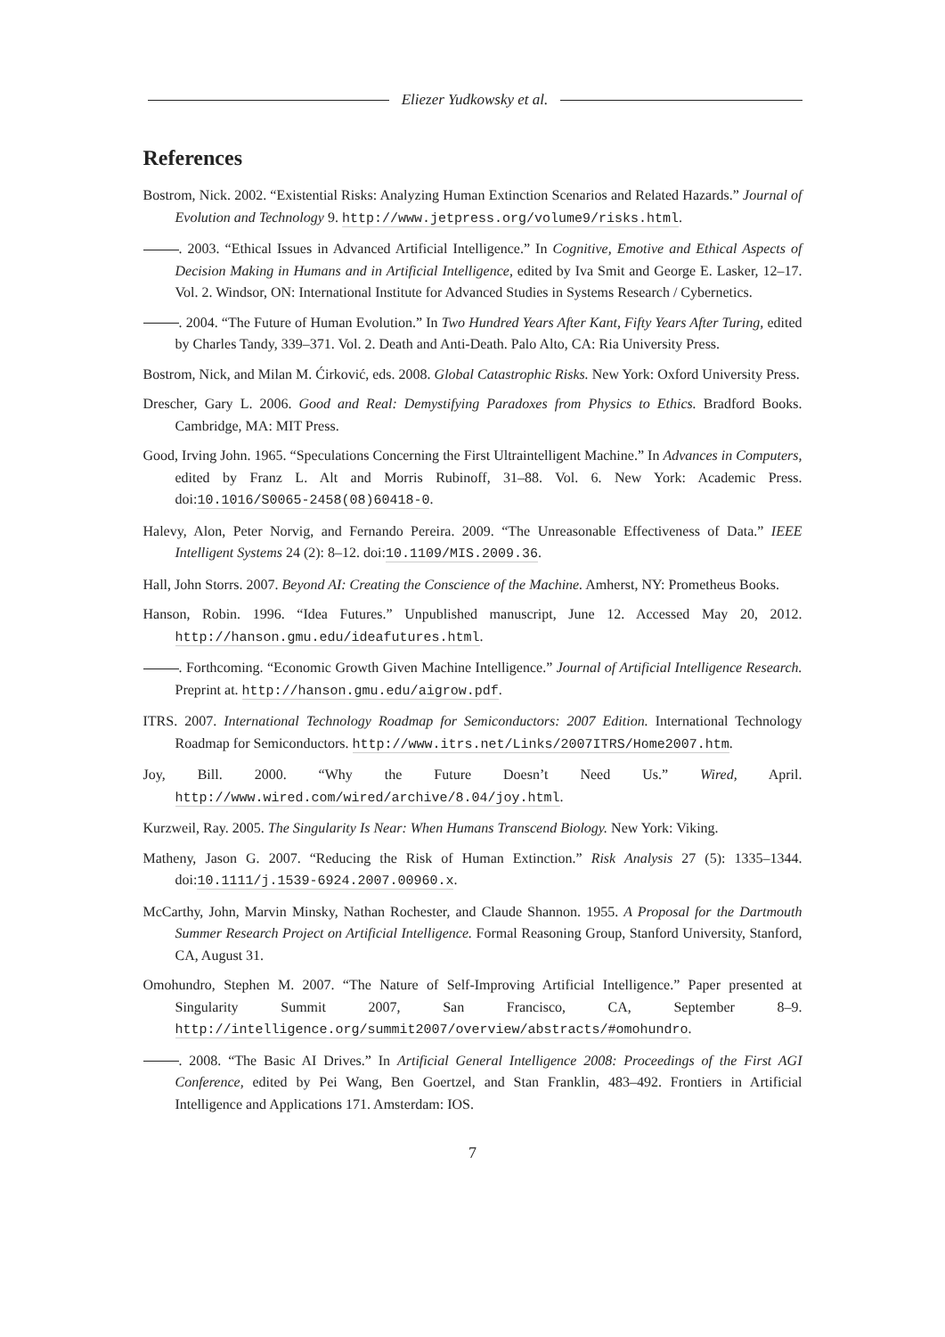Eliezer Yudkowsky et al.
References
Bostrom, Nick. 2002. “Existential Risks: Analyzing Human Extinction Scenarios and Related Hazards.” Journal of Evolution and Technology 9. http://www.jetpress.org/volume9/risks.html.
. 2003. “Ethical Issues in Advanced Artificial Intelligence.” In Cognitive, Emotive and Ethical Aspects of Decision Making in Humans and in Artificial Intelligence, edited by Iva Smit and George E. Lasker, 12–17. Vol. 2. Windsor, ON: International Institute for Advanced Studies in Systems Research / Cybernetics.
. 2004. “The Future of Human Evolution.” In Two Hundred Years After Kant, Fifty Years After Turing, edited by Charles Tandy, 339–371. Vol. 2. Death and Anti-Death. Palo Alto, CA: Ria University Press.
Bostrom, Nick, and Milan M. Ćirković, eds. 2008. Global Catastrophic Risks. New York: Oxford University Press.
Drescher, Gary L. 2006. Good and Real: Demystifying Paradoxes from Physics to Ethics. Bradford Books. Cambridge, MA: MIT Press.
Good, Irving John. 1965. “Speculations Concerning the First Ultraintelligent Machine.” In Advances in Computers, edited by Franz L. Alt and Morris Rubinoff, 31–88. Vol. 6. New York: Academic Press. doi:10.1016/S0065-2458(08)60418-0.
Halevy, Alon, Peter Norvig, and Fernando Pereira. 2009. “The Unreasonable Effectiveness of Data.” IEEE Intelligent Systems 24 (2): 8–12. doi:10.1109/MIS.2009.36.
Hall, John Storrs. 2007. Beyond AI: Creating the Conscience of the Machine. Amherst, NY: Prometheus Books.
Hanson, Robin. 1996. “Idea Futures.” Unpublished manuscript, June 12. Accessed May 20, 2012. http://hanson.gmu.edu/ideafutures.html.
. Forthcoming. “Economic Growth Given Machine Intelligence.” Journal of Artificial Intelligence Research. Preprint at. http://hanson.gmu.edu/aigrow.pdf.
ITRS. 2007. International Technology Roadmap for Semiconductors: 2007 Edition. International Technology Roadmap for Semiconductors. http://www.itrs.net/Links/2007ITRS/Home2007.htm.
Joy, Bill. 2000. “Why the Future Doesn’t Need Us.” Wired, April. http://www.wired.com/wired/archive/8.04/joy.html.
Kurzweil, Ray. 2005. The Singularity Is Near: When Humans Transcend Biology. New York: Viking.
Matheny, Jason G. 2007. “Reducing the Risk of Human Extinction.” Risk Analysis 27 (5): 1335–1344. doi:10.1111/j.1539-6924.2007.00960.x.
McCarthy, John, Marvin Minsky, Nathan Rochester, and Claude Shannon. 1955. A Proposal for the Dartmouth Summer Research Project on Artificial Intelligence. Formal Reasoning Group, Stanford University, Stanford, CA, August 31.
Omohundro, Stephen M. 2007. “The Nature of Self-Improving Artificial Intelligence.” Paper presented at Singularity Summit 2007, San Francisco, CA, September 8–9. http://intelligence.org/summit2007/overview/abstracts/#omohundro.
. 2008. “The Basic AI Drives.” In Artificial General Intelligence 2008: Proceedings of the First AGI Conference, edited by Pei Wang, Ben Goertzel, and Stan Franklin, 483–492. Frontiers in Artificial Intelligence and Applications 171. Amsterdam: IOS.
7